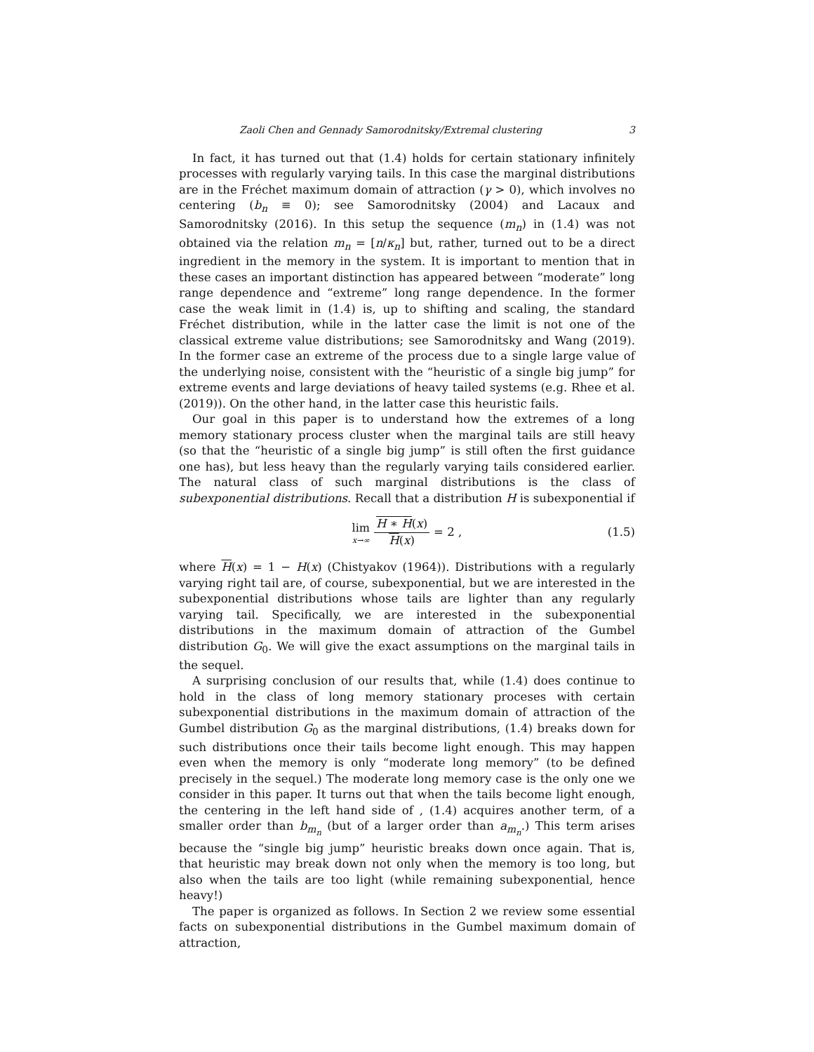Zaoli Chen and Gennady Samorodnitsky/Extremal clustering 3
In fact, it has turned out that (1.4) holds for certain stationary infinitely processes with regularly varying tails. In this case the marginal distributions are in the Fréchet maximum domain of attraction (γ > 0), which involves no centering (b<sub>n</sub> ≡ 0); see Samorodnitsky (2004) and Lacaux and Samorodnitsky (2016). In this setup the sequence (m<sub>n</sub>) in (1.4) was not obtained via the relation m<sub>n</sub> = [n/κ<sub>n</sub>] but, rather, turned out to be a direct ingredient in the memory in the system. It is important to mention that in these cases an important distinction has appeared between “moderate” long range dependence and “extreme” long range dependence. In the former case the weak limit in (1.4) is, up to shifting and scaling, the standard Fréchet distribution, while in the latter case the limit is not one of the classical extreme value distributions; see Samorodnitsky and Wang (2019). In the former case an extreme of the process due to a single large value of the underlying noise, consistent with the “heuristic of a single big jump” for extreme events and large deviations of heavy tailed systems (e.g. Rhee et al. (2019)). On the other hand, in the latter case this heuristic fails.
Our goal in this paper is to understand how the extremes of a long memory stationary process cluster when the marginal tails are still heavy (so that the “heuristic of a single big jump” is still often the first guidance one has), but less heavy than the regularly varying tails considered earlier. The natural class of such marginal distributions is the class of subexponential distributions. Recall that a distribution H is subexponential if
lim x→∞ H ∗ H(x) H(x) = 2 , (1.5)
where H(x) = 1 − H(x) (Chistyakov (1964)). Distributions with a regularly varying right tail are, of course, subexponential, but we are interested in the subexponential distributions whose tails are lighter than any regularly varying tail. Specifically, we are interested in the subexponential distributions in the maximum domain of attraction of the Gumbel distribution G<sub>0</sub>. We will give the exact assumptions on the marginal tails in the sequel.
A surprising conclusion of our results that, while (1.4) does continue to hold in the class of long memory stationary proceses with certain subexponential distributions in the maximum domain of attraction of the Gumbel distribution G<sub>0</sub> as the marginal distributions, (1.4) breaks down for such distributions once their tails become light enough. This may happen even when the memory is only “moderate long memory” (to be defined precisely in the sequel.) The moderate long memory case is the only one we consider in this paper. It turns out that when the tails become light enough, the centering in the left hand side of , (1.4) acquires another term, of a smaller order than b<sub>m<sub>n</sub></sub> (but of a larger order than a<sub>m<sub>n</sub></sub>.) This term arises because the “single big jump” heuristic breaks down once again. That is, that heuristic may break down not only when the memory is too long, but also when the tails are too light (while remaining subexponential, hence heavy!)
The paper is organized as follows. In Section 2 we review some essential facts on subexponential distributions in the Gumbel maximum domain of attraction,